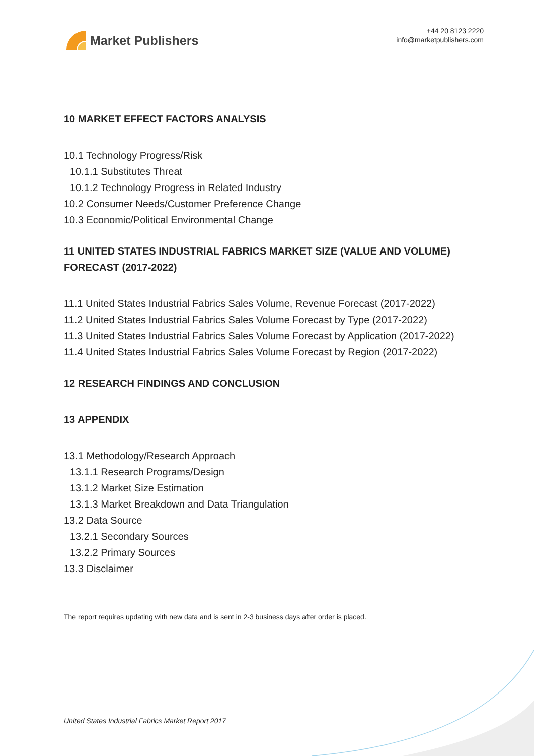Market Publishers
+44 20 8123 2220
info@marketpublishers.com
10 MARKET EFFECT FACTORS ANALYSIS
10.1 Technology Progress/Risk
10.1.1 Substitutes Threat
10.1.2 Technology Progress in Related Industry
10.2 Consumer Needs/Customer Preference Change
10.3 Economic/Political Environmental Change
11 UNITED STATES INDUSTRIAL FABRICS MARKET SIZE (VALUE AND VOLUME) FORECAST (2017-2022)
11.1 United States Industrial Fabrics Sales Volume, Revenue Forecast (2017-2022)
11.2 United States Industrial Fabrics Sales Volume Forecast by Type (2017-2022)
11.3 United States Industrial Fabrics Sales Volume Forecast by Application (2017-2022)
11.4 United States Industrial Fabrics Sales Volume Forecast by Region (2017-2022)
12 RESEARCH FINDINGS AND CONCLUSION
13 APPENDIX
13.1 Methodology/Research Approach
13.1.1 Research Programs/Design
13.1.2 Market Size Estimation
13.1.3 Market Breakdown and Data Triangulation
13.2 Data Source
13.2.1 Secondary Sources
13.2.2 Primary Sources
13.3 Disclaimer
The report requires updating with new data and is sent in 2-3 business days after order is placed.
United States Industrial Fabrics Market Report 2017